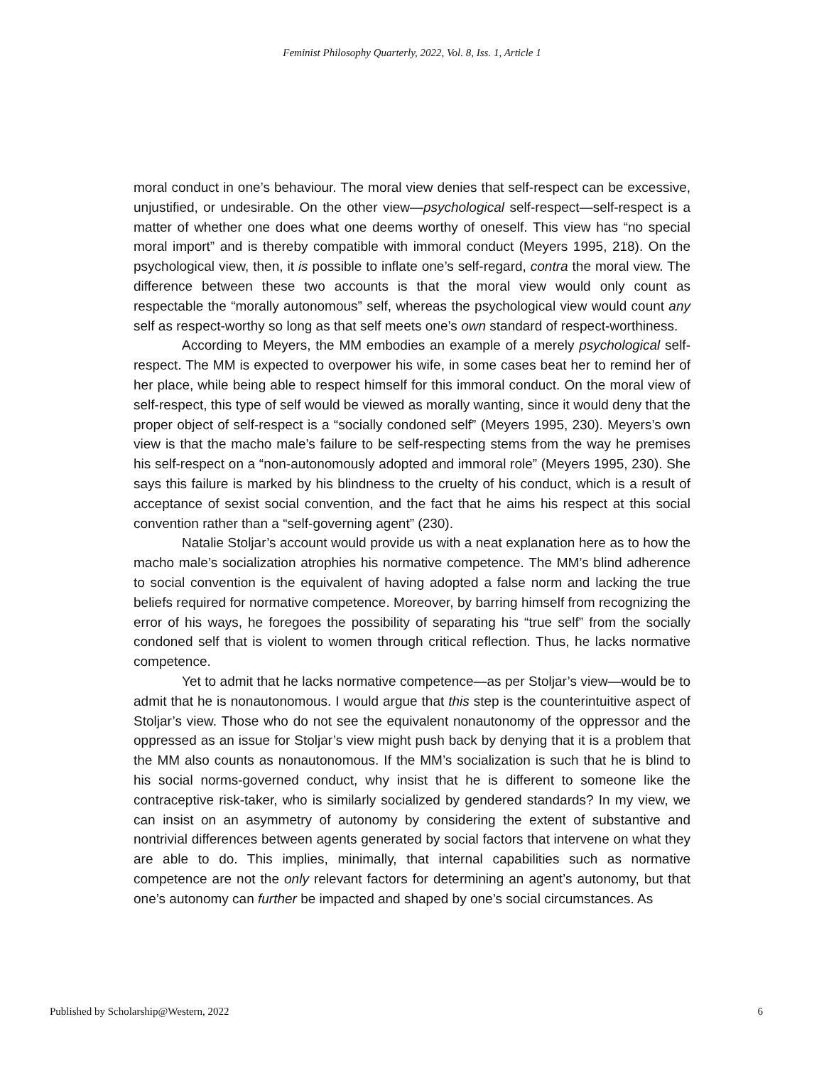Feminist Philosophy Quarterly, 2022, Vol. 8, Iss. 1, Article 1
moral conduct in one’s behaviour. The moral view denies that self-respect can be excessive, unjustified, or undesirable. On the other view—psychological self-respect—self-respect is a matter of whether one does what one deems worthy of oneself. This view has “no special moral import” and is thereby compatible with immoral conduct (Meyers 1995, 218). On the psychological view, then, it is possible to inflate one’s self-regard, contra the moral view. The difference between these two accounts is that the moral view would only count as respectable the “morally autonomous” self, whereas the psychological view would count any self as respect-worthy so long as that self meets one’s own standard of respect-worthiness.
According to Meyers, the MM embodies an example of a merely psychological self-respect. The MM is expected to overpower his wife, in some cases beat her to remind her of her place, while being able to respect himself for this immoral conduct. On the moral view of self-respect, this type of self would be viewed as morally wanting, since it would deny that the proper object of self-respect is a “socially condoned self” (Meyers 1995, 230). Meyers’s own view is that the macho male’s failure to be self-respecting stems from the way he premises his self-respect on a “non-autonomously adopted and immoral role” (Meyers 1995, 230). She says this failure is marked by his blindness to the cruelty of his conduct, which is a result of acceptance of sexist social convention, and the fact that he aims his respect at this social convention rather than a “self-governing agent” (230).
Natalie Stoljar’s account would provide us with a neat explanation here as to how the macho male’s socialization atrophies his normative competence. The MM’s blind adherence to social convention is the equivalent of having adopted a false norm and lacking the true beliefs required for normative competence. Moreover, by barring himself from recognizing the error of his ways, he foregoes the possibility of separating his “true self” from the socially condoned self that is violent to women through critical reflection. Thus, he lacks normative competence.
Yet to admit that he lacks normative competence—as per Stoljar’s view—would be to admit that he is nonautonomous. I would argue that this step is the counterintuitive aspect of Stoljar’s view. Those who do not see the equivalent nonautonomy of the oppressor and the oppressed as an issue for Stoljar’s view might push back by denying that it is a problem that the MM also counts as nonautonomous. If the MM’s socialization is such that he is blind to his social norms-governed conduct, why insist that he is different to someone like the contraceptive risk-taker, who is similarly socialized by gendered standards? In my view, we can insist on an asymmetry of autonomy by considering the extent of substantive and nontrivial differences between agents generated by social factors that intervene on what they are able to do. This implies, minimally, that internal capabilities such as normative competence are not the only relevant factors for determining an agent’s autonomy, but that one’s autonomy can further be impacted and shaped by one’s social circumstances. As
Published by Scholarship@Western, 2022 6